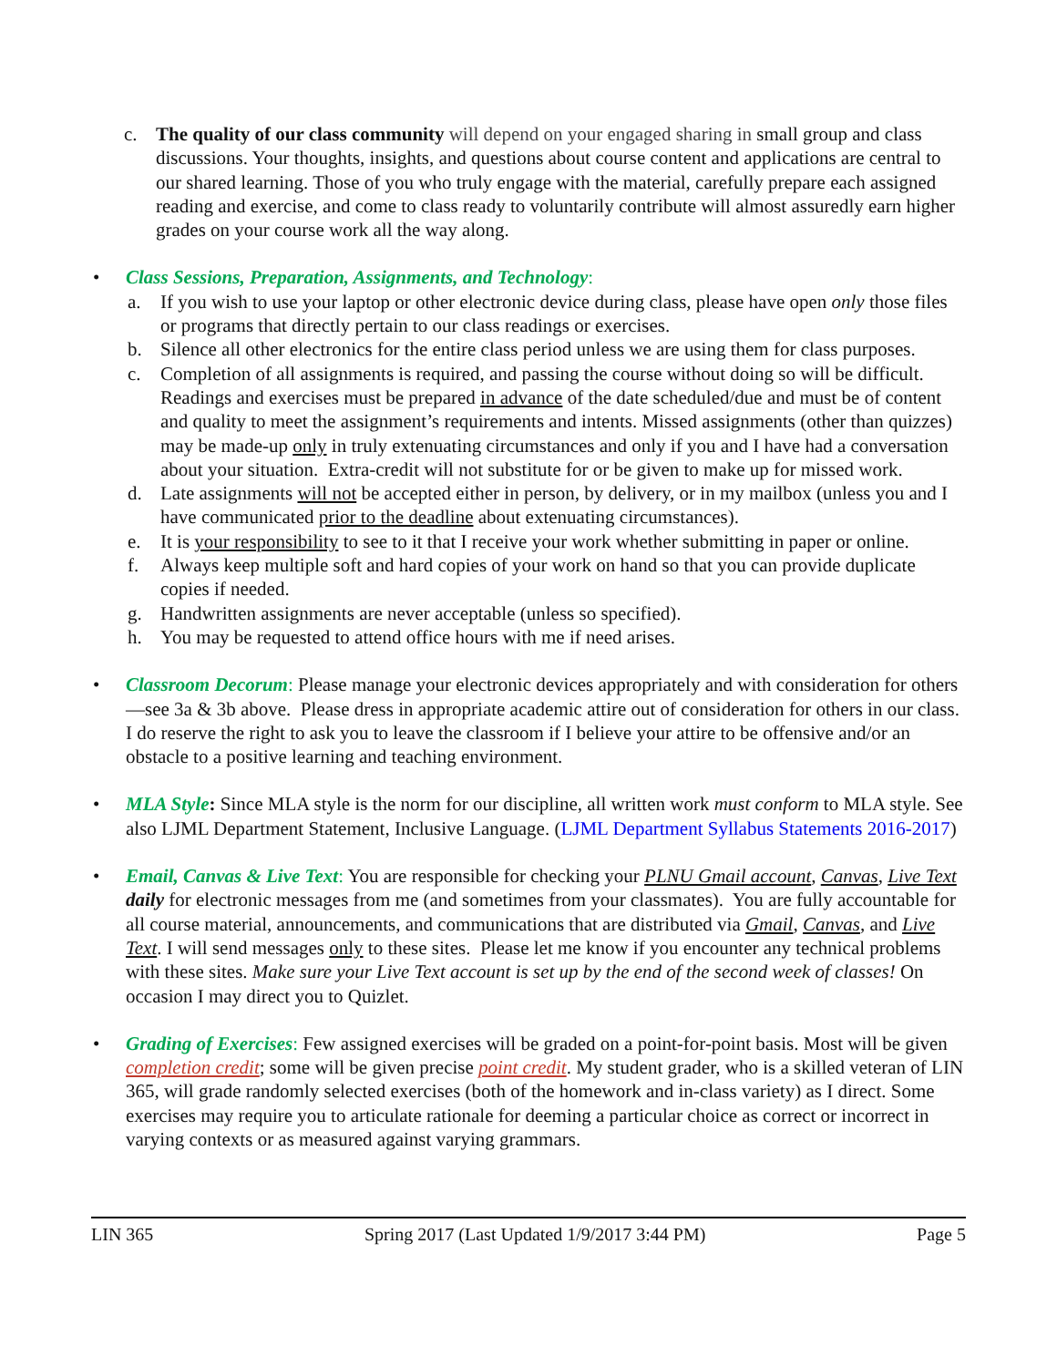c. The quality of our class community will depend on your engaged sharing in small group and class discussions. Your thoughts, insights, and questions about course content and applications are central to our shared learning. Those of you who truly engage with the material, carefully prepare each assigned reading and exercise, and come to class ready to voluntarily contribute will almost assuredly earn higher grades on your course work all the way along.
• Class Sessions, Preparation, Assignments, and Technology:
a. If you wish to use your laptop or other electronic device during class, please have open only those files or programs that directly pertain to our class readings or exercises.
b. Silence all other electronics for the entire class period unless we are using them for class purposes.
c. Completion of all assignments is required, and passing the course without doing so will be difficult. Readings and exercises must be prepared in advance of the date scheduled/due and must be of content and quality to meet the assignment’s requirements and intents. Missed assignments (other than quizzes) may be made-up only in truly extenuating circumstances and only if you and I have had a conversation about your situation. Extra-credit will not substitute for or be given to make up for missed work.
d. Late assignments will not be accepted either in person, by delivery, or in my mailbox (unless you and I have communicated prior to the deadline about extenuating circumstances).
e. It is your responsibility to see to it that I receive your work whether submitting in paper or online.
f. Always keep multiple soft and hard copies of your work on hand so that you can provide duplicate copies if needed.
g. Handwritten assignments are never acceptable (unless so specified).
h. You may be requested to attend office hours with me if need arises.
• Classroom Decorum: Please manage your electronic devices appropriately and with consideration for others—see 3a & 3b above. Please dress in appropriate academic attire out of consideration for others in our class. I do reserve the right to ask you to leave the classroom if I believe your attire to be offensive and/or an obstacle to a positive learning and teaching environment.
• MLA Style: Since MLA style is the norm for our discipline, all written work must conform to MLA style. See also LJML Department Statement, Inclusive Language. (LJML Department Syllabus Statements 2016-2017)
• Email, Canvas & Live Text: You are responsible for checking your PLNU Gmail account, Canvas, Live Text daily for electronic messages from me (and sometimes from your classmates). You are fully accountable for all course material, announcements, and communications that are distributed via Gmail, Canvas, and Live Text. I will send messages only to these sites. Please let me know if you encounter any technical problems with these sites. Make sure your Live Text account is set up by the end of the second week of classes! On occasion I may direct you to Quizlet.
• Grading of Exercises: Few assigned exercises will be graded on a point-for-point basis. Most will be given completion credit; some will be given precise point credit. My student grader, who is a skilled veteran of LIN 365, will grade randomly selected exercises (both of the homework and in-class variety) as I direct. Some exercises may require you to articulate rationale for deeming a particular choice as correct or incorrect in varying contexts or as measured against varying grammars.
LIN 365 Spring 2017 (Last Updated 1/9/2017 3:44 PM) Page 5